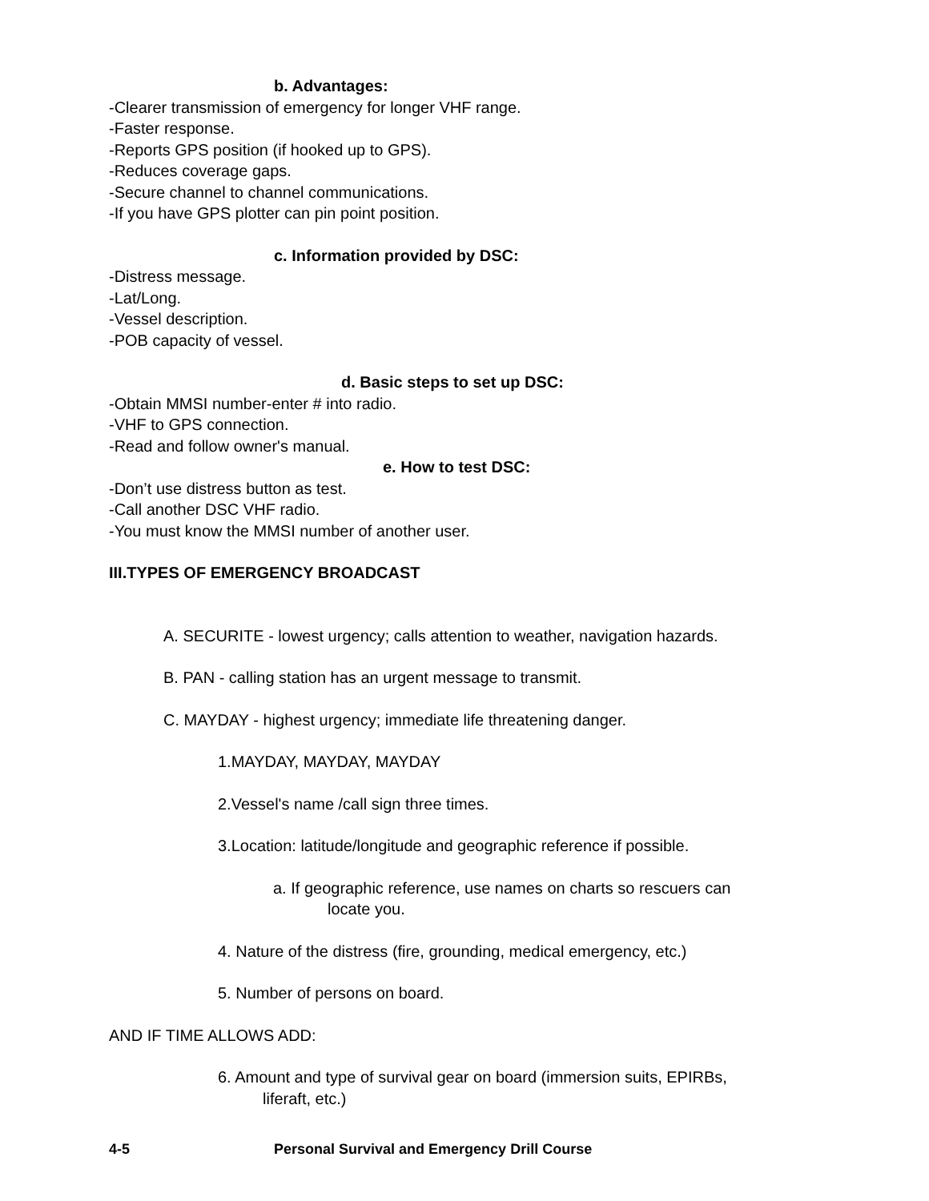b. Advantages:
-Clearer transmission of emergency for longer VHF range.
-Faster response.
-Reports GPS position (if hooked up to GPS).
-Reduces coverage gaps.
-Secure channel to channel communications.
-If you have GPS plotter can pin point position.
c. Information provided by DSC:
-Distress message.
-Lat/Long.
-Vessel description.
-POB capacity of vessel.
d. Basic steps to set up DSC:
-Obtain MMSI number-enter # into radio.
-VHF to GPS connection.
-Read and follow owner's manual.
e. How to test DSC:
-Don’t use distress button as test.
-Call another DSC VHF radio.
-You must know the MMSI number of another user.
III.TYPES OF EMERGENCY BROADCAST
A. SECURITE - lowest urgency; calls attention to weather, navigation hazards.
B. PAN - calling station has an urgent message to transmit.
C. MAYDAY - highest urgency; immediate life threatening danger.
1.MAYDAY, MAYDAY, MAYDAY
2.Vessel's name /call sign three times.
3.Location: latitude/longitude and geographic reference if possible.
a. If geographic reference, use names on charts so rescuers can
locate you.
4. Nature of the distress (fire, grounding, medical emergency, etc.)
5. Number of persons on board.
AND IF TIME ALLOWS ADD:
6. Amount and type of survival gear on board (immersion suits, EPIRBs,
liferaft, etc.)
4-5 Personal Survival and Emergency Drill Course